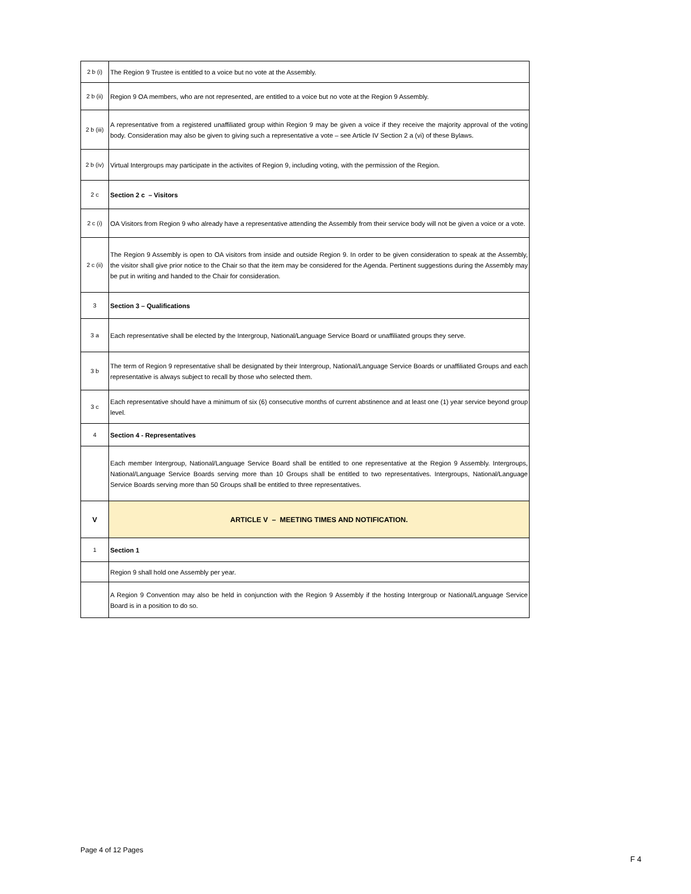| 2 b (i) | The Region 9 Trustee is entitled to a voice but no vote at the Assembly. |
| 2 b (ii) | Region 9 OA members, who are not represented, are entitled to a voice but no vote at the Region 9 Assembly. |
| 2 b (iii) | A representative from a registered unaffiliated group within Region 9 may be given a voice if they receive the majority approval of the voting body. Consideration may also be given to giving such a representative a vote – see Article IV Section 2 a (vi) of these Bylaws. |
| 2 b (iv) | Virtual Intergroups may participate in the activites of Region 9, including voting, with the permission of the Region. |
| 2 c | Section 2 c – Visitors |
| 2 c (i) | OA Visitors from Region 9 who already have a representative attending the Assembly from their service body will not be given a voice or a vote. |
| 2 c (ii) | The Region 9 Assembly is open to OA visitors from inside and outside Region 9. In order to be given consideration to speak at the Assembly, the visitor shall give prior notice to the Chair so that the item may be considered for the Agenda. Pertinent suggestions during the Assembly may be put in writing and handed to the Chair for consideration. |
| 3 | Section 3 – Qualifications |
| 3 a | Each representative shall be elected by the Intergroup, National/Language Service Board or unaffiliated groups they serve. |
| 3 b | The term of Region 9 representative shall be designated by their Intergroup, National/Language Service Boards or unaffiliated Groups and each representative is always subject to recall by those who selected them. |
| 3 c | Each representative should have a minimum of six (6) consecutive months of current abstinence and at least one (1) year service beyond group level. |
| 4 | Section 4 - Representatives |
| | Each member Intergroup, National/Language Service Board shall be entitled to one representative at the Region 9 Assembly. Intergroups, National/Language Service Boards serving more than 10 Groups shall be entitled to two representatives. Intergroups, National/Language Service Boards serving more than 50 Groups shall be entitled to three representatives. |
| V | ARTICLE V – MEETING TIMES AND NOTIFICATION. |
| 1 | Section 1 |
| | Region 9 shall hold one Assembly per year. |
| | A Region 9 Convention may also be held in conjunction with the Region 9 Assembly if the hosting Intergroup or National/Language Service Board is in a position to do so. |
Page 4 of 12 Pages
F 4